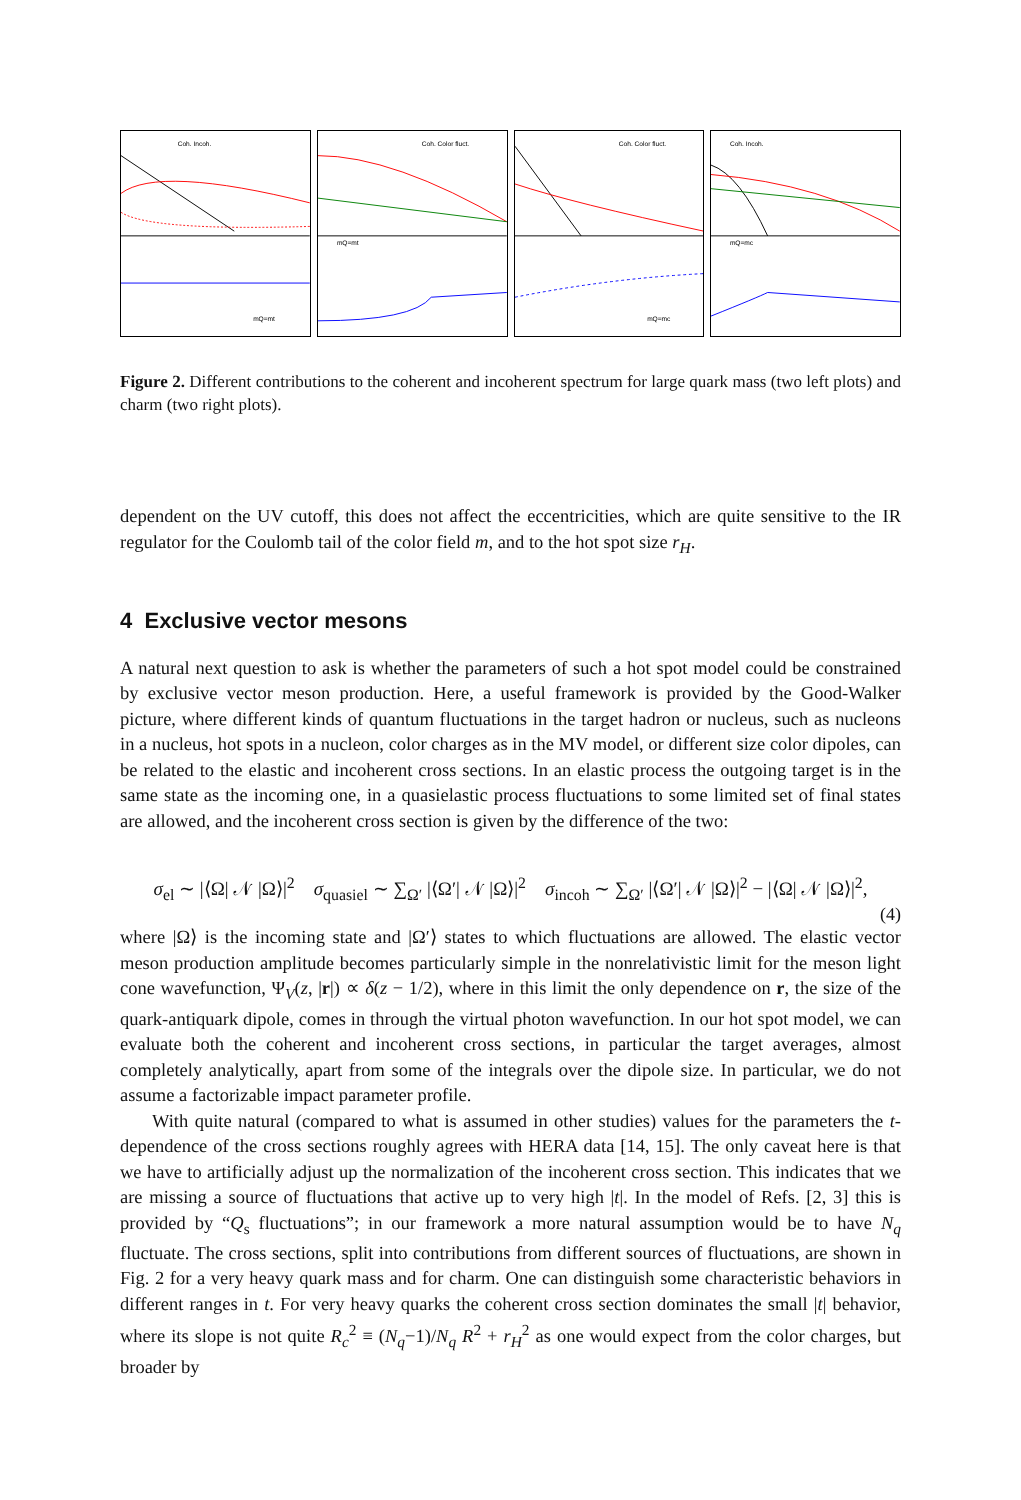Coh. Incoh.
mQ=mt
Coh. Color fluct.
mQ=mt
Coh. Color fluct.
mQ=mc
Coh. Incoh.
mQ=mc
Figure 2. Different contributions to the coherent and incoherent spectrum for large quark mass (two left plots) and charm (two right plots).
dependent on the UV cutoff, this does not affect the eccentricities, which are quite sensitive to the IR regulator for the Coulomb tail of the color field m, and to the hot spot size r<sub>H</sub>.
4 Exclusive vector mesons
A natural next question to ask is whether the parameters of such a hot spot model could be constrained by exclusive vector meson production. Here, a useful framework is provided by the Good-Walker picture, where different kinds of quantum fluctuations in the target hadron or nucleus, such as nucleons in a nucleus, hot spots in a nucleon, color charges as in the MV model, or different size color dipoles, can be related to the elastic and incoherent cross sections. In an elastic process the outgoing target is in the same state as the incoming one, in a quasielastic process fluctuations to some limited set of final states are allowed, and the incoherent cross section is given by the difference of the two:
σ<sub>el</sub> ∼ |⟨Ω| 𝒩 |Ω⟩|<sup>2</sup> σ<sub>quasiel</sub> ∼ ∑<sub>Ω′</sub> |⟨Ω′| 𝒩 |Ω⟩|<sup>2</sup> σ<sub>incoh</sub> ∼ ∑<sub>Ω′</sub> |⟨Ω′| 𝒩 |Ω⟩|<sup>2</sup> − |⟨Ω| 𝒩 |Ω⟩|<sup>2</sup>,
(4)
where |Ω⟩ is the incoming state and |Ω′⟩ states to which fluctuations are allowed. The elastic vector meson production amplitude becomes particularly simple in the nonrelativistic limit for the meson light cone wavefunction, Ψ<sub>V</sub>(z, |r|) ∝ δ(z − 1/2), where in this limit the only dependence on r, the size of the quark-antiquark dipole, comes in through the virtual photon wavefunction. In our hot spot model, we can evaluate both the coherent and incoherent cross sections, in particular the target averages, almost completely analytically, apart from some of the integrals over the dipole size. In particular, we do not assume a factorizable impact parameter profile.
With quite natural (compared to what is assumed in other studies) values for the parameters the t-dependence of the cross sections roughly agrees with HERA data [14, 15]. The only caveat here is that we have to artificially adjust up the normalization of the incoherent cross section. This indicates that we are missing a source of fluctuations that active up to very high |t|. In the model of Refs. [2, 3] this is provided by “Q<sub>s</sub> fluctuations”; in our framework a more natural assumption would be to have N<sub>q</sub> fluctuate. The cross sections, split into contributions from different sources of fluctuations, are shown in Fig. 2 for a very heavy quark mass and for charm. One can distinguish some characteristic behaviors in different ranges in t. For very heavy quarks the coherent cross section dominates the small |t| behavior, where its slope is not quite R<sub>c</sub><sup>2</sup> ≡ (N<sub>q</sub>−1)/N<sub>q</sub> R<sup>2</sup> + r<sub>H</sub><sup>2</sup> as one would expect from the color charges, but broader by